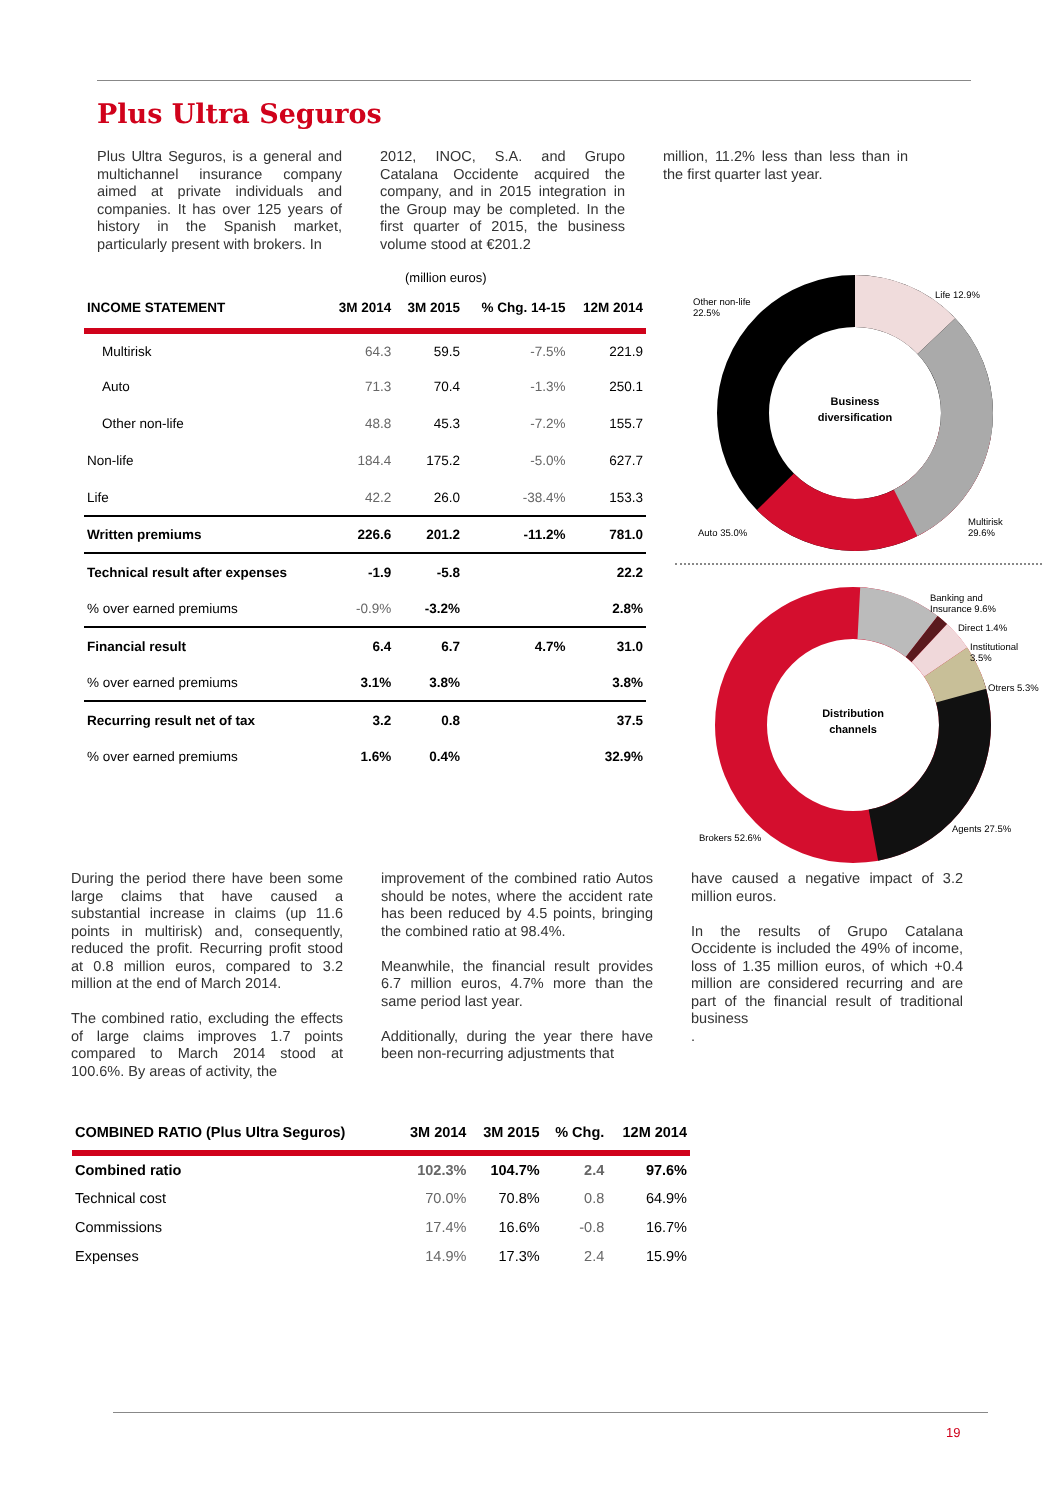Plus Ultra Seguros
Plus Ultra Seguros, is a general and multichannel insurance company aimed at private individuals and companies. It has over 125 years of history in the Spanish market, particularly present with brokers. In
2012, INOC, S.A. and Grupo Catalana Occidente acquired the company, and in 2015 integration in the Group may be completed. In the first quarter of 2015, the business volume stood at €201.2
million, 11.2% less than less than in the first quarter last year.
(million euros)
| INCOME STATEMENT | 3M 2014 | 3M 2015 | % Chg. 14-15 | 12M 2014 |
| --- | --- | --- | --- | --- |
| Multirisk | 64.3 | 59.5 | -7.5% | 221.9 |
| Auto | 71.3 | 70.4 | -1.3% | 250.1 |
| Other non-life | 48.8 | 45.3 | -7.2% | 155.7 |
| Non-life | 184.4 | 175.2 | -5.0% | 627.7 |
| Life | 42.2 | 26.0 | -38.4% | 153.3 |
| Written premiums | 226.6 | 201.2 | -11.2% | 781.0 |
| Technical result after expenses | -1.9 | -5.8 | | 22.2 |
| % over earned premiums | -0.9% | -3.2% | | 2.8% |
| Financial result | 6.4 | 6.7 | 4.7% | 31.0 |
| % over earned premiums | 3.1% | 3.8% | | 3.8% |
| Recurring result net of tax | 3.2 | 0.8 | | 37.5 |
| % over earned premiums | 1.6% | 0.4% | | 32.9% |
Business
diversification
Other non-life
22.5%
Life 12.9%
Multirisk
29.6%
Auto 35.0%
Distribution
channels
Banking and
Insurance 9.6%
Direct 1.4%
Institutional
3.5%
Otrers 5.3%
Agents 27.5%
Brokers 52.6%
During the period there have been some large claims that have caused a substantial increase in claims (up 11.6 points in multirisk) and, consequently, reduced the profit. Recurring profit stood at 0.8 million euros, compared to 3.2 million at the end of March 2014.
The combined ratio, excluding the effects of large claims improves 1.7 points compared to March 2014 stood at 100.6%. By areas of activity, the
improvement of the combined ratio Autos should be notes, where the accident rate has been reduced by 4.5 points, bringing the combined ratio at 98.4%.
Meanwhile, the financial result provides 6.7 million euros, 4.7% more than the same period last year.
Additionally, during the year there have been non-recurring adjustments that
have caused a negative impact of 3.2 million euros.
In the results of Grupo Catalana Occidente is included the 49% of income, loss of 1.35 million euros, of which +0.4 million are considered recurring and are part of the financial result of traditional business
.
| COMBINED RATIO (Plus Ultra Seguros) | 3M 2014 | 3M 2015 | % Chg. | 12M 2014 |
| --- | --- | --- | --- | --- |
| Combined ratio | 102.3% | 104.7% | 2.4 | 97.6% |
| Technical cost | 70.0% | 70.8% | 0.8 | 64.9% |
| Commissions | 17.4% | 16.6% | -0.8 | 16.7% |
| Expenses | 14.9% | 17.3% | 2.4 | 15.9% |
19